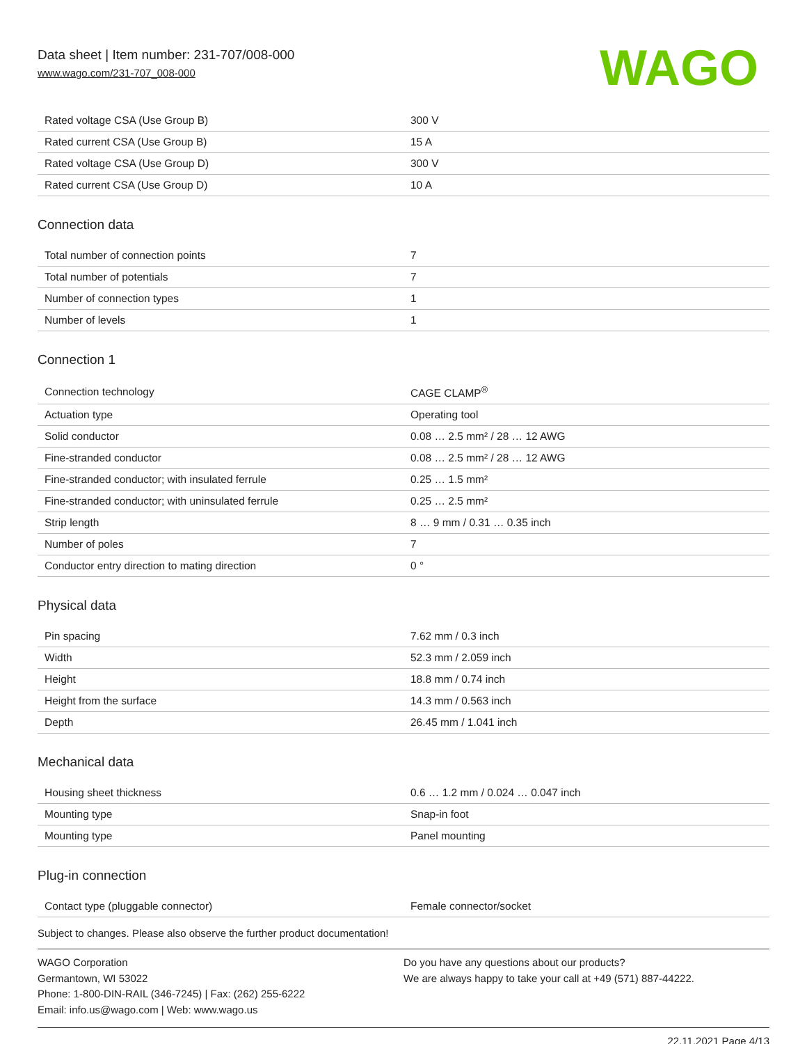Data sheet | Item number: 231-707/008-000
www.wago.com/231-707_008-000
WAGO
| Rated voltage CSA (Use Group B) | 300 V |
| Rated current CSA (Use Group B) | 15 A |
| Rated voltage CSA (Use Group D) | 300 V |
| Rated current CSA (Use Group D) | 10 A |
Connection data
| Total number of connection points | 7 |
| Total number of potentials | 7 |
| Number of connection types | 1 |
| Number of levels | 1 |
Connection 1
| Connection technology | CAGE CLAMP<sup>®</sup> |
| Actuation type | Operating tool |
| Solid conductor | 0.08 … 2.5 mm² / 28 … 12 AWG |
| Fine-stranded conductor | 0.08 … 2.5 mm² / 28 … 12 AWG |
| Fine-stranded conductor; with insulated ferrule | 0.25 … 1.5 mm² |
| Fine-stranded conductor; with uninsulated ferrule | 0.25 … 2.5 mm² |
| Strip length | 8 … 9 mm / 0.31 … 0.35 inch |
| Number of poles | 7 |
| Conductor entry direction to mating direction | 0 ° |
Physical data
| Pin spacing | 7.62 mm / 0.3 inch |
| Width | 52.3 mm / 2.059 inch |
| Height | 18.8 mm / 0.74 inch |
| Height from the surface | 14.3 mm / 0.563 inch |
| Depth | 26.45 mm / 1.041 inch |
Mechanical data
| Housing sheet thickness | 0.6 … 1.2 mm / 0.024 … 0.047 inch |
| Mounting type | Snap-in foot |
| Mounting type | Panel mounting |
Plug-in connection
| Contact type (pluggable connector) | Female connector/socket |
Subject to changes. Please also observe the further product documentation!
WAGO Corporation
Germantown, WI 53022
Phone: 1-800-DIN-RAIL (346-7245) | Fax: (262) 255-6222
Email: info.us@wago.com | Web: www.wago.us
Do you have any questions about our products?
We are always happy to take your call at +49 (571) 887-44222.
22.11.2021 Page 4/13